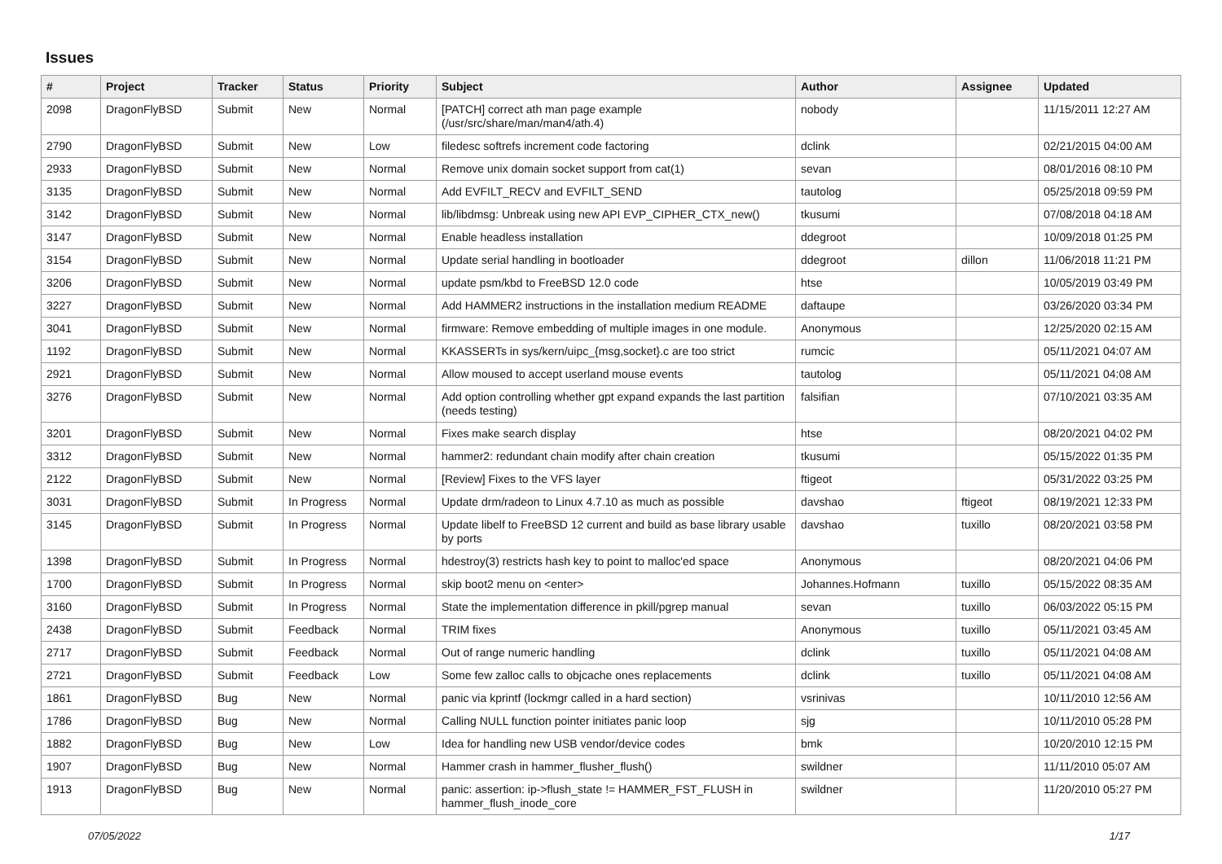Issues
| # | Project | Tracker | Status | Priority | Subject | Author | Assignee | Updated |
| --- | --- | --- | --- | --- | --- | --- | --- | --- |
| 2098 | DragonFlyBSD | Submit | New | Normal | [PATCH] correct ath man page example (/usr/src/share/man/man4/ath.4) | nobody | | 11/15/2011 12:27 AM |
| 2790 | DragonFlyBSD | Submit | New | Low | filedesc softrefs increment code factoring | dclink | | 02/21/2015 04:00 AM |
| 2933 | DragonFlyBSD | Submit | New | Normal | Remove unix domain socket support from cat(1) | sevan | | 08/01/2016 08:10 PM |
| 3135 | DragonFlyBSD | Submit | New | Normal | Add EVFILT_RECV and EVFILT_SEND | tautolog | | 05/25/2018 09:59 PM |
| 3142 | DragonFlyBSD | Submit | New | Normal | lib/libdmsg: Unbreak using new API EVP_CIPHER_CTX_new() | tkusumi | | 07/08/2018 04:18 AM |
| 3147 | DragonFlyBSD | Submit | New | Normal | Enable headless installation | ddegroot | | 10/09/2018 01:25 PM |
| 3154 | DragonFlyBSD | Submit | New | Normal | Update serial handling in bootloader | ddegroot | dillon | 11/06/2018 11:21 PM |
| 3206 | DragonFlyBSD | Submit | New | Normal | update psm/kbd to FreeBSD 12.0 code | htse | | 10/05/2019 03:49 PM |
| 3227 | DragonFlyBSD | Submit | New | Normal | Add HAMMER2 instructions in the installation medium README | daftaupe | | 03/26/2020 03:34 PM |
| 3041 | DragonFlyBSD | Submit | New | Normal | firmware: Remove embedding of multiple images in one module. | Anonymous | | 12/25/2020 02:15 AM |
| 1192 | DragonFlyBSD | Submit | New | Normal | KKASSERTs in sys/kern/uipc_{msg,socket}.c are too strict | rumcic | | 05/11/2021 04:07 AM |
| 2921 | DragonFlyBSD | Submit | New | Normal | Allow moused to accept userland mouse events | tautolog | | 05/11/2021 04:08 AM |
| 3276 | DragonFlyBSD | Submit | New | Normal | Add option controlling whether gpt expand expands the last partition (needs testing) | falsifian | | 07/10/2021 03:35 AM |
| 3201 | DragonFlyBSD | Submit | New | Normal | Fixes make search display | htse | | 08/20/2021 04:02 PM |
| 3312 | DragonFlyBSD | Submit | New | Normal | hammer2: redundant chain modify after chain creation | tkusumi | | 05/15/2022 01:35 PM |
| 2122 | DragonFlyBSD | Submit | New | Normal | [Review] Fixes to the VFS layer | ftigeot | | 05/31/2022 03:25 PM |
| 3031 | DragonFlyBSD | Submit | In Progress | Normal | Update drm/radeon to Linux 4.7.10 as much as possible | davshao | ftigeot | 08/19/2021 12:33 PM |
| 3145 | DragonFlyBSD | Submit | In Progress | Normal | Update libelf to FreeBSD 12 current and build as base library usable by ports | davshao | tuxillo | 08/20/2021 03:58 PM |
| 1398 | DragonFlyBSD | Submit | In Progress | Normal | hdestroy(3) restricts hash key to point to malloc'ed space | Anonymous | | 08/20/2021 04:06 PM |
| 1700 | DragonFlyBSD | Submit | In Progress | Normal | skip boot2 menu on <enter> | Johannes.Hofmann | tuxillo | 05/15/2022 08:35 AM |
| 3160 | DragonFlyBSD | Submit | In Progress | Normal | State the implementation difference in pkill/pgrep manual | sevan | tuxillo | 06/03/2022 05:15 PM |
| 2438 | DragonFlyBSD | Submit | Feedback | Normal | TRIM fixes | Anonymous | tuxillo | 05/11/2021 03:45 AM |
| 2717 | DragonFlyBSD | Submit | Feedback | Normal | Out of range numeric handling | dclink | tuxillo | 05/11/2021 04:08 AM |
| 2721 | DragonFlyBSD | Submit | Feedback | Low | Some few zalloc calls to objcache ones replacements | dclink | tuxillo | 05/11/2021 04:08 AM |
| 1861 | DragonFlyBSD | Bug | New | Normal | panic via kprintf (lockmgr called in a hard section) | vsrinivas | | 10/11/2010 12:56 AM |
| 1786 | DragonFlyBSD | Bug | New | Normal | Calling NULL function pointer initiates panic loop | sjg | | 10/11/2010 05:28 PM |
| 1882 | DragonFlyBSD | Bug | New | Low | Idea for handling new USB vendor/device codes | bmk | | 10/20/2010 12:15 PM |
| 1907 | DragonFlyBSD | Bug | New | Normal | Hammer crash in hammer_flusher_flush() | swildner | | 11/11/2010 05:07 AM |
| 1913 | DragonFlyBSD | Bug | New | Normal | panic: assertion: ip->flush_state != HAMMER_FST_FLUSH in hammer_flush_inode_core | swildner | | 11/20/2010 05:27 PM |
07/05/2022 1/17